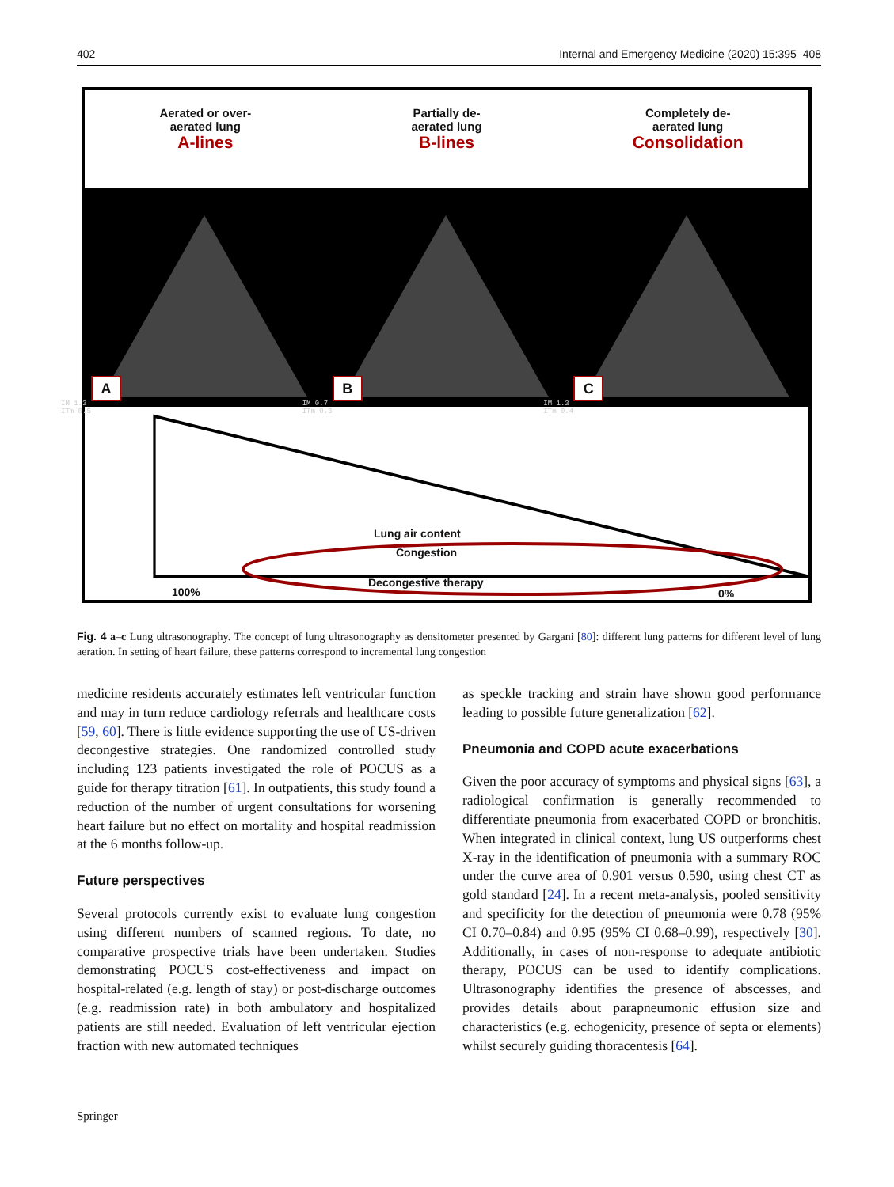402 Internal and Emergency Medicine (2020) 15:395–408
Aerated or over-
aerated lung
A-lines
Partially de-
aerated lung
B-lines
Completely de-
aerated lung
Consolidation
A
IM 1.3
ITm 0.5
B
IM 0.7
ITm 0.3
C
IM 1.3
ITm 0.4
Lung air content
100% 0%
Congestion
Decongestive therapy
Fig. 4 a–c Lung ultrasonography. The concept of lung ultrasonography as densitometer presented by Gargani [80]: different lung patterns for different level of lung aeration. In setting of heart failure, these patterns correspond to incremental lung congestion
medicine residents accurately estimates left ventricular function and may in turn reduce cardiology referrals and healthcare costs [59, 60]. There is little evidence supporting the use of US-driven decongestive strategies. One randomized controlled study including 123 patients investigated the role of POCUS as a guide for therapy titration [61]. In outpatients, this study found a reduction of the number of urgent consultations for worsening heart failure but no effect on mortality and hospital readmission at the 6 months follow-up.
Future perspectives
Several protocols currently exist to evaluate lung congestion using different numbers of scanned regions. To date, no comparative prospective trials have been undertaken. Studies demonstrating POCUS cost-effectiveness and impact on hospital-related (e.g. length of stay) or post-discharge outcomes (e.g. readmission rate) in both ambulatory and hospitalized patients are still needed. Evaluation of left ventricular ejection fraction with new automated techniques
as speckle tracking and strain have shown good performance leading to possible future generalization [62].
Pneumonia and COPD acute exacerbations
Given the poor accuracy of symptoms and physical signs [63], a radiological confirmation is generally recommended to differentiate pneumonia from exacerbated COPD or bronchitis. When integrated in clinical context, lung US outperforms chest X-ray in the identification of pneumonia with a summary ROC under the curve area of 0.901 versus 0.590, using chest CT as gold standard [24]. In a recent meta-analysis, pooled sensitivity and specificity for the detection of pneumonia were 0.78 (95% CI 0.70–0.84) and 0.95 (95% CI 0.68–0.99), respectively [30]. Additionally, in cases of non-response to adequate antibiotic therapy, POCUS can be used to identify complications. Ultrasonography identifies the presence of abscesses, and provides details about parapneumonic effusion size and characteristics (e.g. echogenicity, presence of septa or elements) whilst securely guiding thoracentesis [64].
Springer